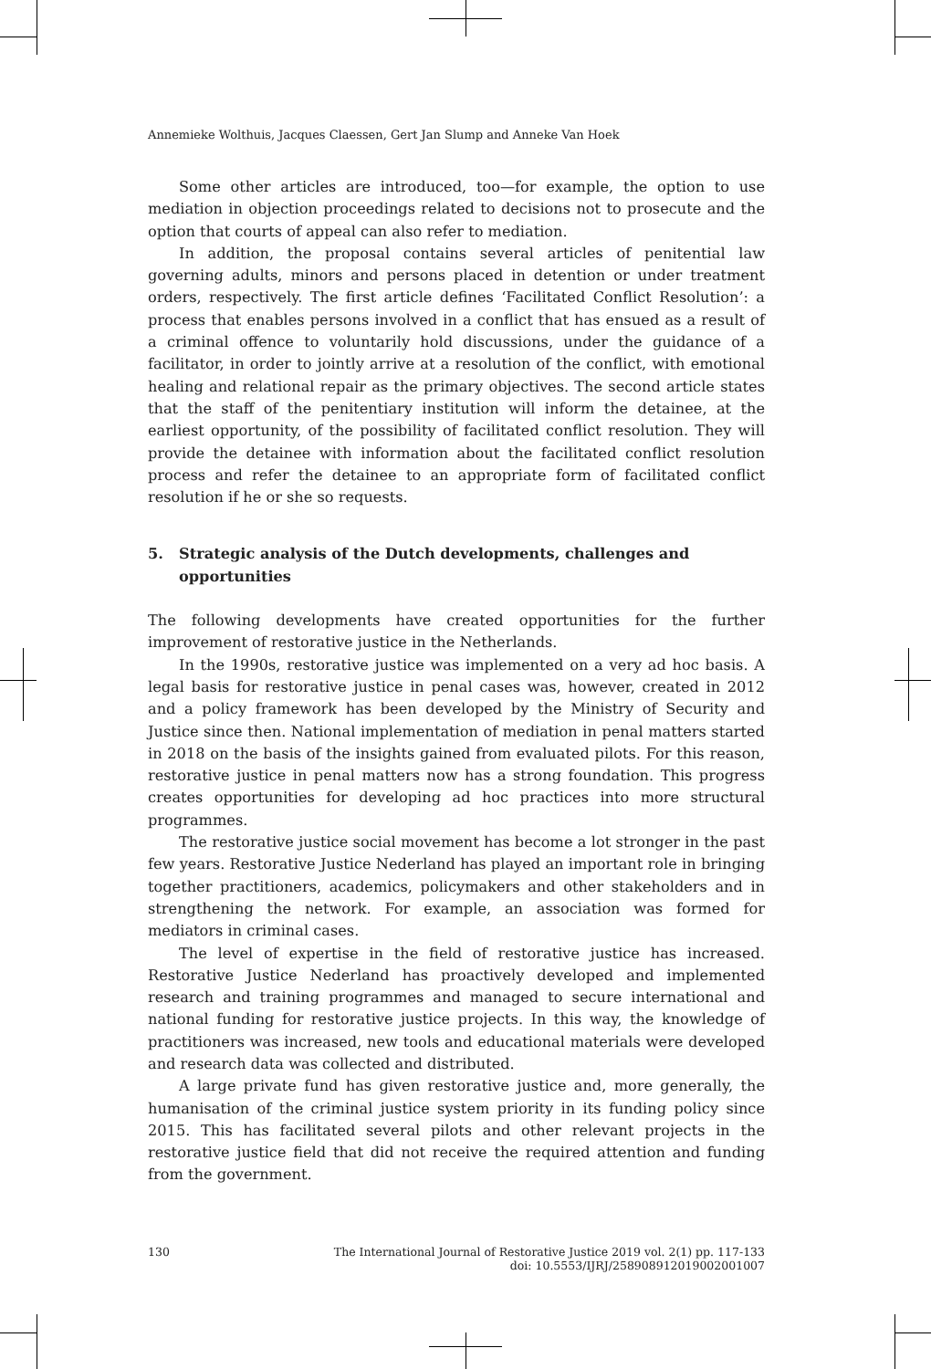Annemieke Wolthuis, Jacques Claessen, Gert Jan Slump and Anneke Van Hoek
Some other articles are introduced, too—for example, the option to use mediation in objection proceedings related to decisions not to prosecute and the option that courts of appeal can also refer to mediation.
In addition, the proposal contains several articles of penitential law governing adults, minors and persons placed in detention or under treatment orders, respectively. The first article defines ‘Facilitated Conflict Resolution’: a process that enables persons involved in a conflict that has ensued as a result of a criminal offence to voluntarily hold discussions, under the guidance of a facilitator, in order to jointly arrive at a resolution of the conflict, with emotional healing and relational repair as the primary objectives. The second article states that the staff of the penitentiary institution will inform the detainee, at the earliest opportunity, of the possibility of facilitated conflict resolution. They will provide the detainee with information about the facilitated conflict resolution process and refer the detainee to an appropriate form of facilitated conflict resolution if he or she so requests.
5. Strategic analysis of the Dutch developments, challenges and opportunities
The following developments have created opportunities for the further improvement of restorative justice in the Netherlands.
In the 1990s, restorative justice was implemented on a very ad hoc basis. A legal basis for restorative justice in penal cases was, however, created in 2012 and a policy framework has been developed by the Ministry of Security and Justice since then. National implementation of mediation in penal matters started in 2018 on the basis of the insights gained from evaluated pilots. For this reason, restorative justice in penal matters now has a strong foundation. This progress creates opportunities for developing ad hoc practices into more structural programmes.
The restorative justice social movement has become a lot stronger in the past few years. Restorative Justice Nederland has played an important role in bringing together practitioners, academics, policymakers and other stakeholders and in strengthening the network. For example, an association was formed for mediators in criminal cases.
The level of expertise in the field of restorative justice has increased. Restorative Justice Nederland has proactively developed and implemented research and training programmes and managed to secure international and national funding for restorative justice projects. In this way, the knowledge of practitioners was increased, new tools and educational materials were developed and research data was collected and distributed.
A large private fund has given restorative justice and, more generally, the humanisation of the criminal justice system priority in its funding policy since 2015. This has facilitated several pilots and other relevant projects in the restorative justice field that did not receive the required attention and funding from the government.
130 The International Journal of Restorative Justice 2019 vol. 2(1) pp. 117-133
doi: 10.5553/IJRJ/258908912019002001007